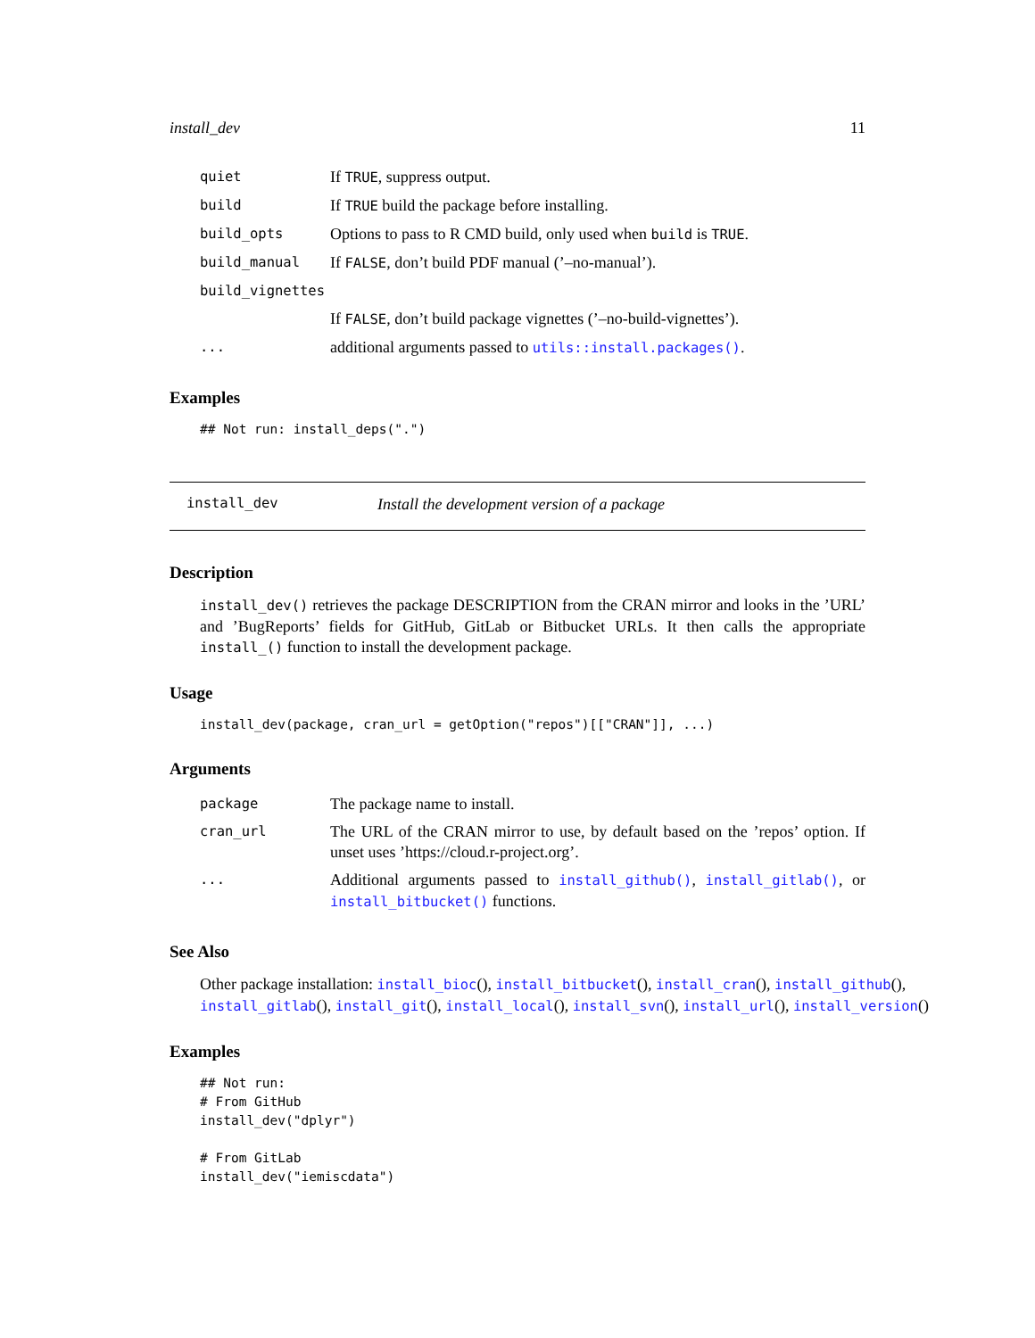install_dev 11
| quiet | If TRUE , suppress output. |
| build | If TRUE build the package before installing. |
| build_opts | Options to pass to R CMD build, only used when build is TRUE . |
| build_manual | If FALSE , don’t build PDF manual (’–no-manual’). |
| build_vignettes | |
| | If FALSE , don’t build package vignettes (’–no-build-vignettes’). |
| ... | additional arguments passed to utils::install.packages() . |
Examples
## Not run: install_deps(".")
install_dev Install the development version of a package
Description
install_dev() retrieves the package DESCRIPTION from the CRAN mirror and looks in the ’URL’ and ’BugReports’ fields for GitHub, GitLab or Bitbucket URLs. It then calls the appropriate install_() function to install the development package.
Usage
install_dev(package, cran_url = getOption("repos")[["CRAN"]], ...)
Arguments
| package | The package name to install. |
| cran_url | The URL of the CRAN mirror to use, by default based on the ’repos’ option. If unset uses ’https://cloud.r-project.org’. |
| ... | Additional arguments passed to install_github() , install_gitlab() , or install_bitbucket() functions. |
See Also
Other package installation: install_bioc(), install_bitbucket(), install_cran(), install_github(),
install_gitlab(), install_git(), install_local(), install_svn(), install_url(), install_version()
Examples
## Not run:
# From GitHub
install_dev("dplyr")

# From GitLab
install_dev("iemiscdata")